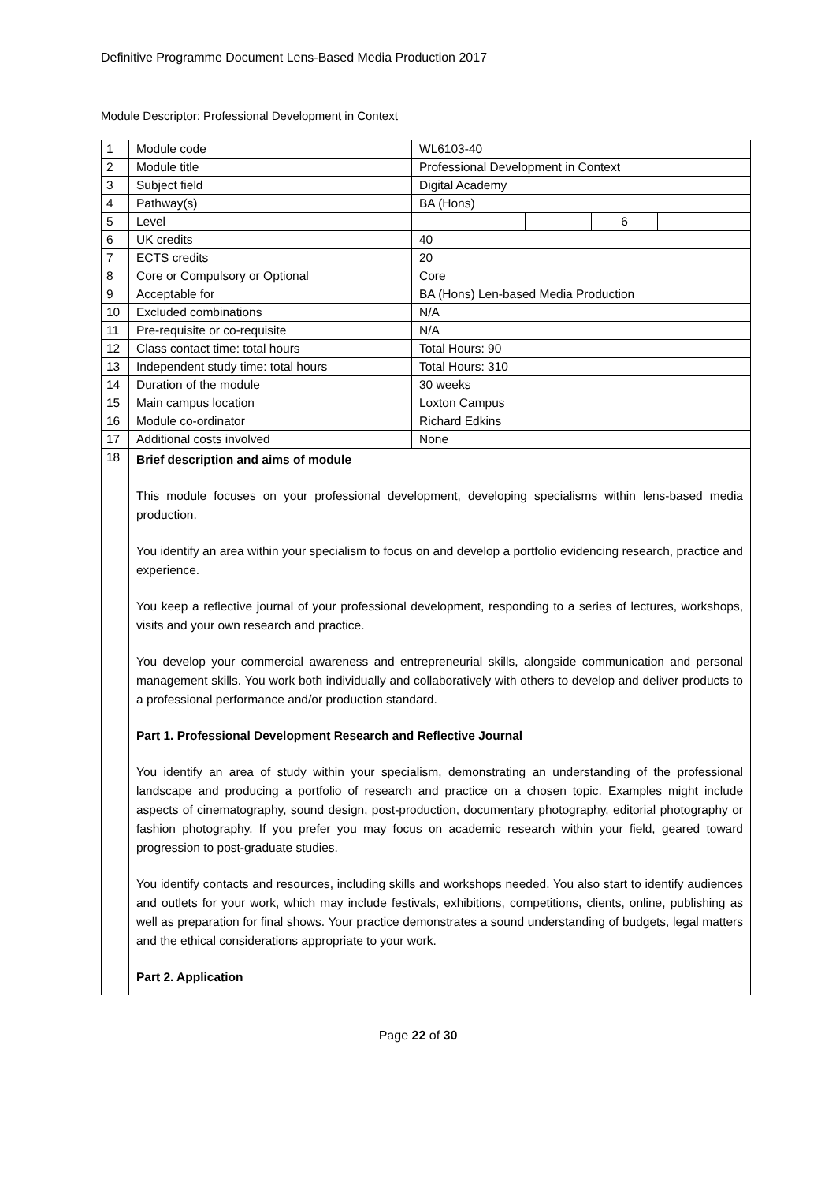Definitive Programme Document Lens-Based Media Production 2017
Module Descriptor: Professional Development in Context
| 1 | Module code | WL6103-40 | | | |
| 2 | Module title | Professional Development in Context | | | |
| 3 | Subject field | Digital Academy | | | |
| 4 | Pathway(s) | BA (Hons) | | | |
| 5 | Level | | | 6 | |
| 6 | UK credits | 40 | | | |
| 7 | ECTS credits | 20 | | | |
| 8 | Core or Compulsory or Optional | Core | | | |
| 9 | Acceptable for | BA (Hons) Len-based Media Production | | | |
| 10 | Excluded combinations | N/A | | | |
| 11 | Pre-requisite or co-requisite | N/A | | | |
| 12 | Class contact time: total hours | Total Hours: 90 | | | |
| 13 | Independent study time: total hours | Total Hours: 310 | | | |
| 14 | Duration of the module | 30 weeks | | | |
| 15 | Main campus location | Loxton Campus | | | |
| 16 | Module co-ordinator | Richard Edkins | | | |
| 17 | Additional costs involved | None | | | |
| 18 | Brief description and aims of module This module focuses on your professional development, developing specialisms within lens-based media production. You identify an area within your specialism to focus on and develop a portfolio evidencing research, practice and experience. You keep a reflective journal of your professional development, responding to a series of lectures, workshops, visits and your own research and practice. You develop your commercial awareness and entrepreneurial skills, alongside communication and personal management skills. You work both individually and collaboratively with others to develop and deliver products to a professional performance and/or production standard. Part 1. Professional Development Research and Reflective Journal You identify an area of study within your specialism, demonstrating an understanding of the professional landscape and producing a portfolio of research and practice on a chosen topic. Examples might include aspects of cinematography, sound design, post-production, documentary photography, editorial photography or fashion photography. If you prefer you may focus on academic research within your field, geared toward progression to post-graduate studies. You identify contacts and resources, including skills and workshops needed. You also start to identify audiences and outlets for your work, which may include festivals, exhibitions, competitions, clients, online, publishing as well as preparation for final shows. Your practice demonstrates a sound understanding of budgets, legal matters and the ethical considerations appropriate to your work. Part 2. Application | | | | |
Page 22 of 30